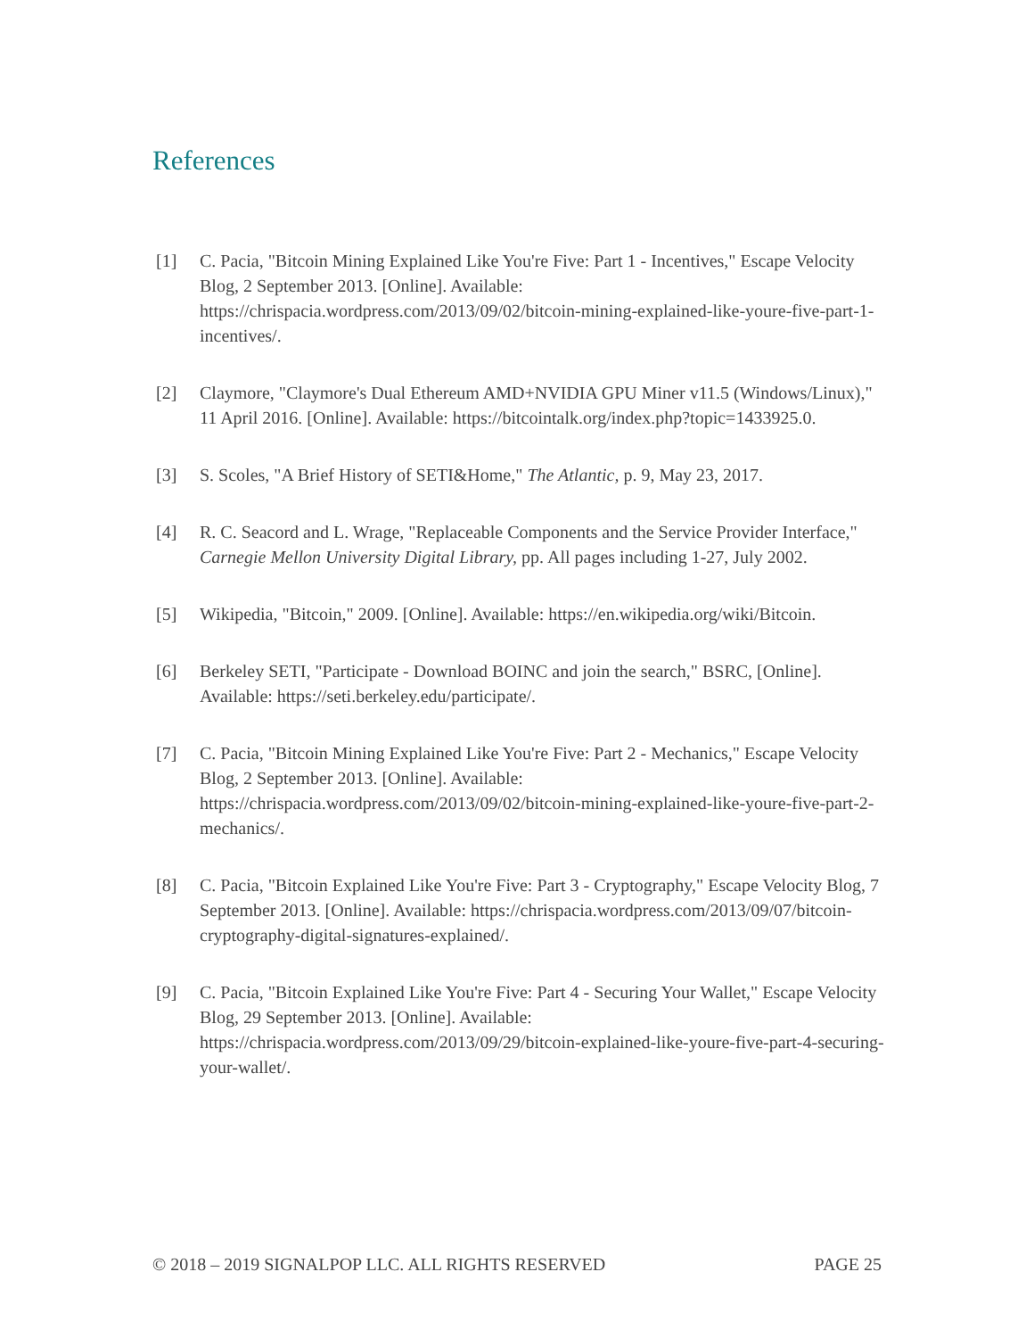References
[1] C. Pacia, "Bitcoin Mining Explained Like You're Five: Part 1 - Incentives," Escape Velocity Blog, 2 September 2013. [Online]. Available: https://chrispacia.wordpress.com/2013/09/02/bitcoin-mining-explained-like-youre-five-part-1-incentives/.
[2] Claymore, "Claymore's Dual Ethereum AMD+NVIDIA GPU Miner v11.5 (Windows/Linux)," 11 April 2016. [Online]. Available: https://bitcointalk.org/index.php?topic=1433925.0.
[3] S. Scoles, "A Brief History of SETI&Home," The Atlantic, p. 9, May 23, 2017.
[4] R. C. Seacord and L. Wrage, "Replaceable Components and the Service Provider Interface," Carnegie Mellon University Digital Library, pp. All pages including 1-27, July 2002.
[5] Wikipedia, "Bitcoin," 2009. [Online]. Available: https://en.wikipedia.org/wiki/Bitcoin.
[6] Berkeley SETI, "Participate - Download BOINC and join the search," BSRC, [Online]. Available: https://seti.berkeley.edu/participate/.
[7] C. Pacia, "Bitcoin Mining Explained Like You're Five: Part 2 - Mechanics," Escape Velocity Blog, 2 September 2013. [Online]. Available: https://chrispacia.wordpress.com/2013/09/02/bitcoin-mining-explained-like-youre-five-part-2-mechanics/.
[8] C. Pacia, "Bitcoin Explained Like You're Five: Part 3 - Cryptography," Escape Velocity Blog, 7 September 2013. [Online]. Available: https://chrispacia.wordpress.com/2013/09/07/bitcoin-cryptography-digital-signatures-explained/.
[9] C. Pacia, "Bitcoin Explained Like You're Five: Part 4 - Securing Your Wallet," Escape Velocity Blog, 29 September 2013. [Online]. Available: https://chrispacia.wordpress.com/2013/09/29/bitcoin-explained-like-youre-five-part-4-securing-your-wallet/.
© 2018 – 2019 SIGNALPOP LLC. ALL RIGHTS RESERVED PAGE 25